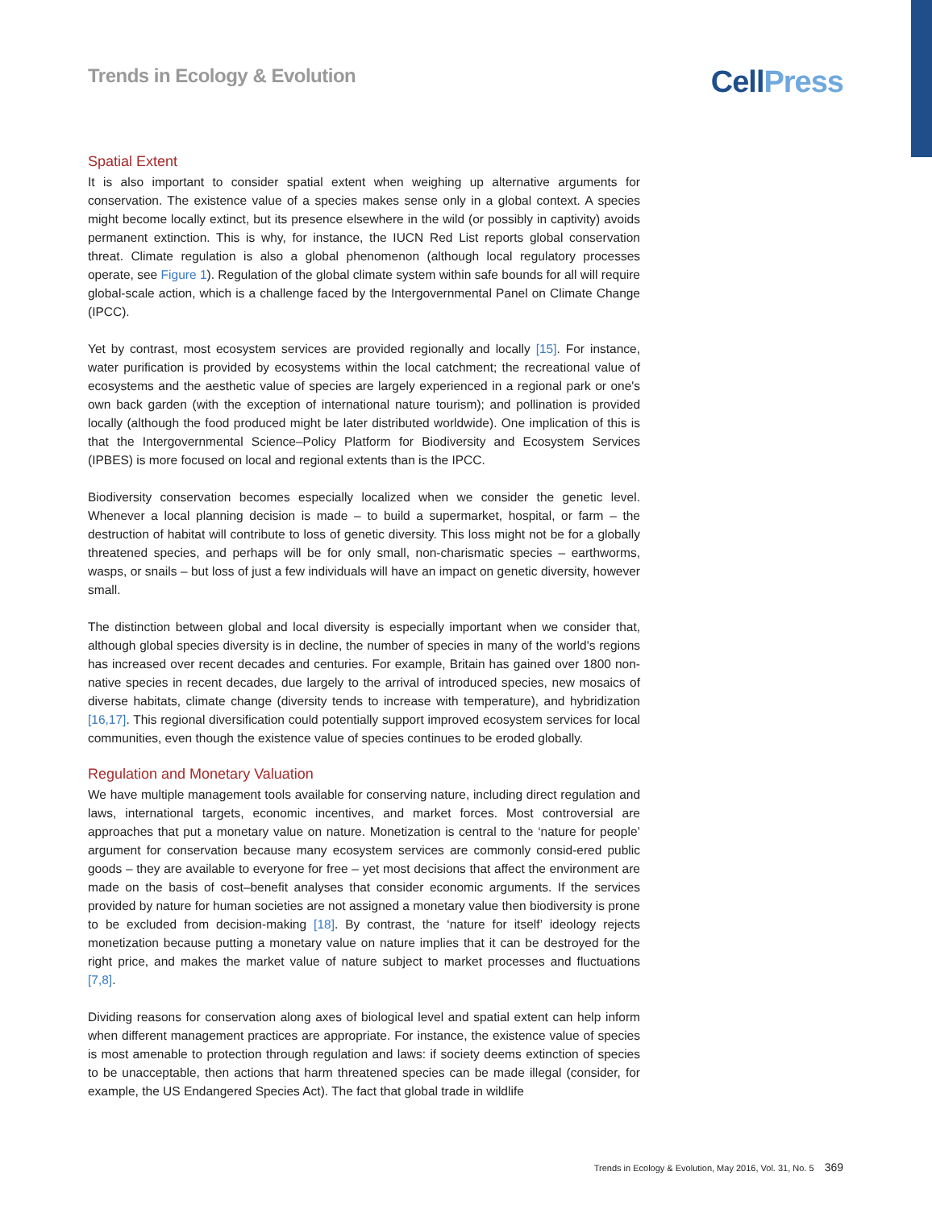Trends in Ecology & Evolution
CellPress
Spatial Extent
It is also important to consider spatial extent when weighing up alternative arguments for conservation. The existence value of a species makes sense only in a global context. A species might become locally extinct, but its presence elsewhere in the wild (or possibly in captivity) avoids permanent extinction. This is why, for instance, the IUCN Red List reports global conservation threat. Climate regulation is also a global phenomenon (although local regulatory processes operate, see Figure 1). Regulation of the global climate system within safe bounds for all will require global-scale action, which is a challenge faced by the Intergovernmental Panel on Climate Change (IPCC).
Yet by contrast, most ecosystem services are provided regionally and locally [15]. For instance, water purification is provided by ecosystems within the local catchment; the recreational value of ecosystems and the aesthetic value of species are largely experienced in a regional park or one's own back garden (with the exception of international nature tourism); and pollination is provided locally (although the food produced might be later distributed worldwide). One implication of this is that the Intergovernmental Science–Policy Platform for Biodiversity and Ecosystem Services (IPBES) is more focused on local and regional extents than is the IPCC.
Biodiversity conservation becomes especially localized when we consider the genetic level. Whenever a local planning decision is made – to build a supermarket, hospital, or farm – the destruction of habitat will contribute to loss of genetic diversity. This loss might not be for a globally threatened species, and perhaps will be for only small, non-charismatic species – earthworms, wasps, or snails – but loss of just a few individuals will have an impact on genetic diversity, however small.
The distinction between global and local diversity is especially important when we consider that, although global species diversity is in decline, the number of species in many of the world's regions has increased over recent decades and centuries. For example, Britain has gained over 1800 non-native species in recent decades, due largely to the arrival of introduced species, new mosaics of diverse habitats, climate change (diversity tends to increase with temperature), and hybridization [16,17]. This regional diversification could potentially support improved ecosystem services for local communities, even though the existence value of species continues to be eroded globally.
Regulation and Monetary Valuation
We have multiple management tools available for conserving nature, including direct regulation and laws, international targets, economic incentives, and market forces. Most controversial are approaches that put a monetary value on nature. Monetization is central to the ‘nature for people’ argument for conservation because many ecosystem services are commonly consid-ered public goods – they are available to everyone for free – yet most decisions that affect the environment are made on the basis of cost–benefit analyses that consider economic arguments. If the services provided by nature for human societies are not assigned a monetary value then biodiversity is prone to be excluded from decision-making [18]. By contrast, the ‘nature for itself’ ideology rejects monetization because putting a monetary value on nature implies that it can be destroyed for the right price, and makes the market value of nature subject to market processes and fluctuations [7,8].
Dividing reasons for conservation along axes of biological level and spatial extent can help inform when different management practices are appropriate. For instance, the existence value of species is most amenable to protection through regulation and laws: if society deems extinction of species to be unacceptable, then actions that harm threatened species can be made illegal (consider, for example, the US Endangered Species Act). The fact that global trade in wildlife
Trends in Ecology & Evolution, May 2016, Vol. 31, No. 5 369